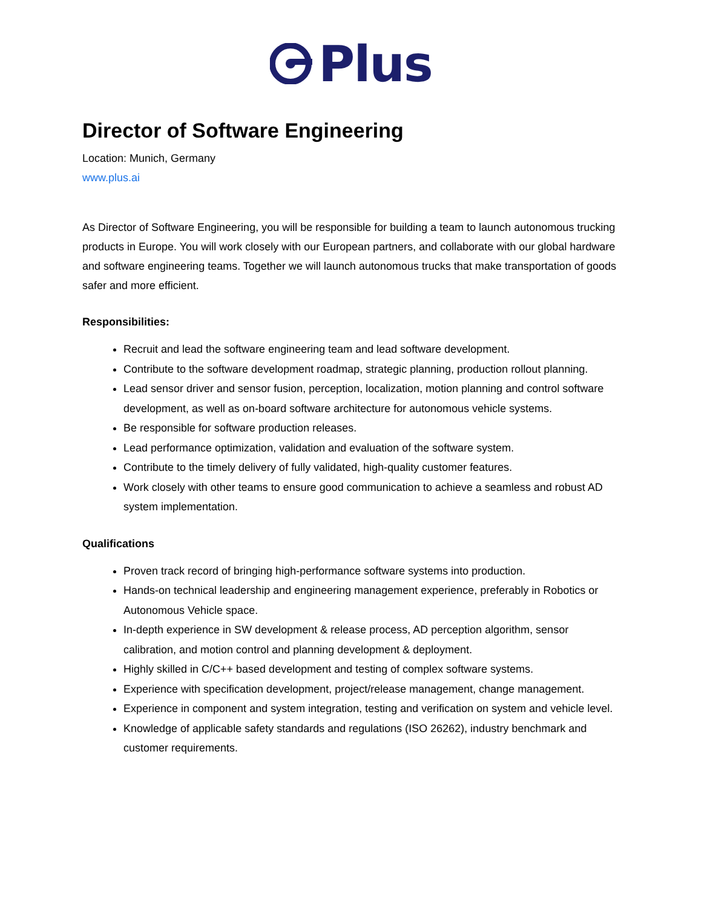Plus
Director of Software Engineering
Location: Munich, Germany
www.plus.ai
As Director of Software Engineering, you will be responsible for building a team to launch autonomous trucking products in Europe. You will work closely with our European partners, and collaborate with our global hardware and software engineering teams. Together we will launch autonomous trucks that make transportation of goods safer and more efficient.
Responsibilities:
Recruit and lead the software engineering team and lead software development.
Contribute to the software development roadmap, strategic planning, production rollout planning.
Lead sensor driver and sensor fusion, perception, localization, motion planning and control software development, as well as on-board software architecture for autonomous vehicle systems.
Be responsible for software production releases.
Lead performance optimization, validation and evaluation of the software system.
Contribute to the timely delivery of fully validated, high-quality customer features.
Work closely with other teams to ensure good communication to achieve a seamless and robust AD system implementation.
Qualifications
Proven track record of bringing high-performance software systems into production.
Hands-on technical leadership and engineering management experience, preferably in Robotics or Autonomous Vehicle space.
In-depth experience in SW development & release process, AD perception algorithm, sensor calibration, and motion control and planning development & deployment.
Highly skilled in C/C++ based development and testing of complex software systems.
Experience with specification development, project/release management, change management.
Experience in component and system integration, testing and verification on system and vehicle level.
Knowledge of applicable safety standards and regulations (ISO 26262), industry benchmark and customer requirements.